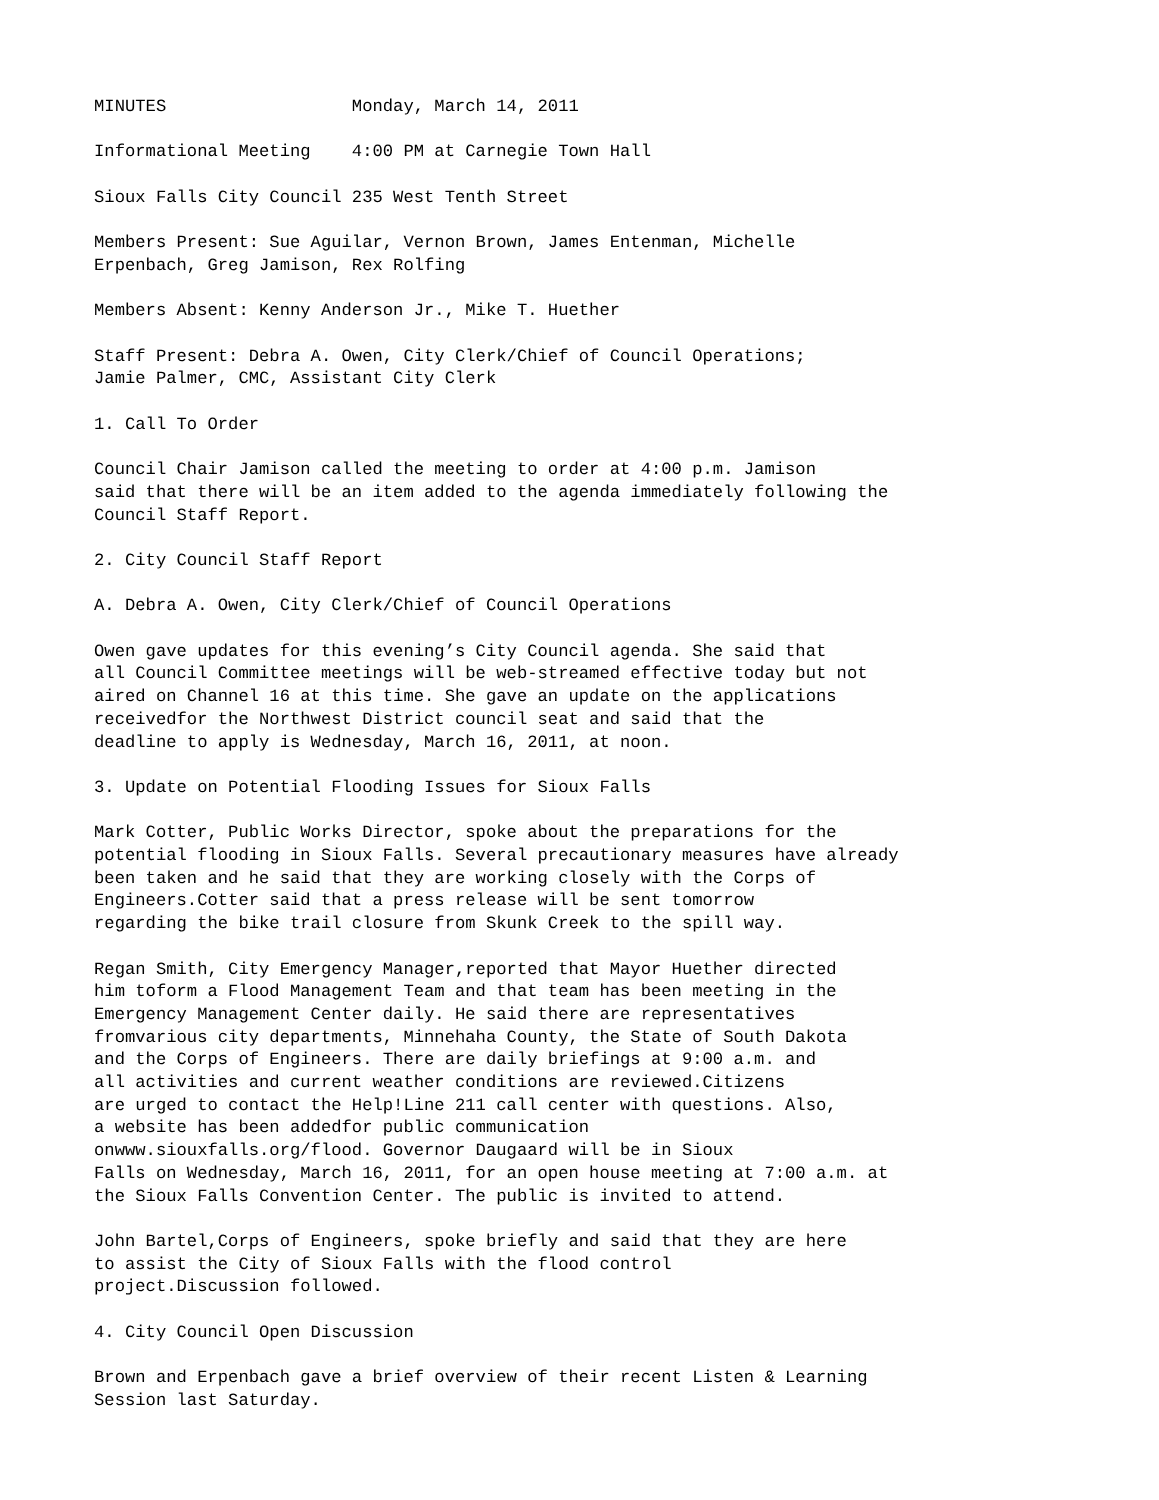MINUTES Monday, March 14, 2011
Informational Meeting 4:00 PM at Carnegie Town Hall
Sioux Falls City Council 235 West Tenth Street
Members Present: Sue Aguilar, Vernon Brown, James Entenman, Michelle Erpenbach, Greg Jamison, Rex Rolfing
Members Absent: Kenny Anderson Jr., Mike T. Huether
Staff Present: Debra A. Owen, City Clerk/Chief of Council Operations; Jamie Palmer, CMC, Assistant City Clerk
1. Call To Order
Council Chair Jamison called the meeting to order at 4:00 p.m. Jamison said that there will be an item added to the agenda immediately following the Council Staff Report.
2. City Council Staff Report
A. Debra A. Owen, City Clerk/Chief of Council Operations
Owen gave updates for this evening’s City Council agenda. She said that all Council Committee meetings will be web-streamed effective today but not aired on Channel 16 at this time. She gave an update on the applications receivedfor the Northwest District council seat and said that the deadline to apply is Wednesday, March 16, 2011, at noon.
3. Update on Potential Flooding Issues for Sioux Falls
Mark Cotter, Public Works Director, spoke about the preparations for the potential flooding in Sioux Falls. Several precautionary measures have already been taken and he said that they are working closely with the Corps of Engineers.Cotter said that a press release will be sent tomorrow regarding the bike trail closure from Skunk Creek to the spill way.
Regan Smith, City Emergency Manager,reported that Mayor Huether directed him toform a Flood Management Team and that team has been meeting in the Emergency Management Center daily. He said there are representatives fromvarious city departments, Minnehaha County, the State of South Dakota and the Corps of Engineers. There are daily briefings at 9:00 a.m. and all activities and current weather conditions are reviewed.Citizens are urged to contact the Help!Line 211 call center with questions. Also, a website has been addedfor public communication onwww.siouxfalls.org/flood. Governor Daugaard will be in Sioux Falls on Wednesday, March 16, 2011, for an open house meeting at 7:00 a.m. at the Sioux Falls Convention Center. The public is invited to attend.
John Bartel,Corps of Engineers, spoke briefly and said that they are here to assist the City of Sioux Falls with the flood control project.Discussion followed.
4. City Council Open Discussion
Brown and Erpenbach gave a brief overview of their recent Listen & Learning Session last Saturday.